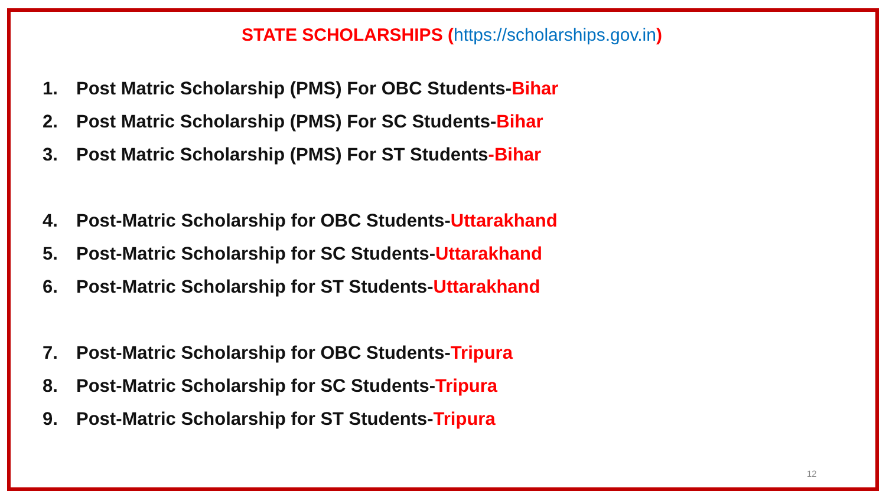STATE SCHOLARSHIPS (https://scholarships.gov.in)
1. Post Matric Scholarship (PMS) For OBC Students-Bihar
2. Post Matric Scholarship (PMS) For SC Students-Bihar
3. Post Matric Scholarship (PMS) For ST Students-Bihar
4. Post-Matric Scholarship for OBC Students-Uttarakhand
5. Post-Matric Scholarship for SC Students-Uttarakhand
6. Post-Matric Scholarship for ST Students-Uttarakhand
7. Post-Matric Scholarship for OBC Students-Tripura
8. Post-Matric Scholarship for SC Students-Tripura
9. Post-Matric Scholarship for ST Students-Tripura
12